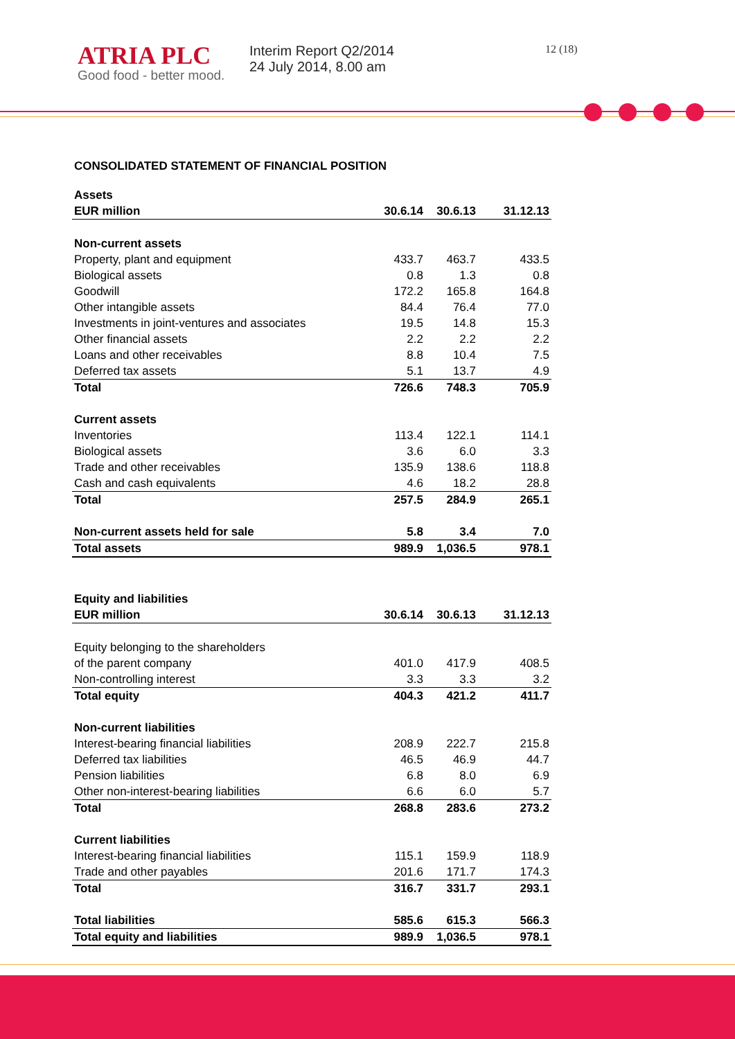ATRIA PLC
Good food - better mood.
Interim Report Q2/2014
24 July 2014, 8.00 am
12 (18)
CONSOLIDATED STATEMENT OF FINANCIAL POSITION
| Assets | | | |
| EUR million | 30.6.14 | 30.6.13 | 31.12.13 |
| Non-current assets | | | |
| Property, plant and equipment | 433.7 | 463.7 | 433.5 |
| Biological assets | 0.8 | 1.3 | 0.8 |
| Goodwill | 172.2 | 165.8 | 164.8 |
| Other intangible assets | 84.4 | 76.4 | 77.0 |
| Investments in joint-ventures and associates | 19.5 | 14.8 | 15.3 |
| Other financial assets | 2.2 | 2.2 | 2.2 |
| Loans and other receivables | 8.8 | 10.4 | 7.5 |
| Deferred tax assets | 5.1 | 13.7 | 4.9 |
| Total | 726.6 | 748.3 | 705.9 |
| Current assets | | | |
| Inventories | 113.4 | 122.1 | 114.1 |
| Biological assets | 3.6 | 6.0 | 3.3 |
| Trade and other receivables | 135.9 | 138.6 | 118.8 |
| Cash and cash equivalents | 4.6 | 18.2 | 28.8 |
| Total | 257.5 | 284.9 | 265.1 |
| Non-current assets held for sale | 5.8 | 3.4 | 7.0 |
| Total assets | 989.9 | 1,036.5 | 978.1 |
| Equity and liabilities | | | |
| EUR million | 30.6.14 | 30.6.13 | 31.12.13 |
| Equity belonging to the shareholders | | | |
| of the parent company | 401.0 | 417.9 | 408.5 |
| Non-controlling interest | 3.3 | 3.3 | 3.2 |
| Total equity | 404.3 | 421.2 | 411.7 |
| Non-current liabilities | | | |
| Interest-bearing financial liabilities | 208.9 | 222.7 | 215.8 |
| Deferred tax liabilities | 46.5 | 46.9 | 44.7 |
| Pension liabilities | 6.8 | 8.0 | 6.9 |
| Other non-interest-bearing liabilities | 6.6 | 6.0 | 5.7 |
| Total | 268.8 | 283.6 | 273.2 |
| Current liabilities | | | |
| Interest-bearing financial liabilities | 115.1 | 159.9 | 118.9 |
| Trade and other payables | 201.6 | 171.7 | 174.3 |
| Total | 316.7 | 331.7 | 293.1 |
| Total liabilities | 585.6 | 615.3 | 566.3 |
| Total equity and liabilities | 989.9 | 1,036.5 | 978.1 |